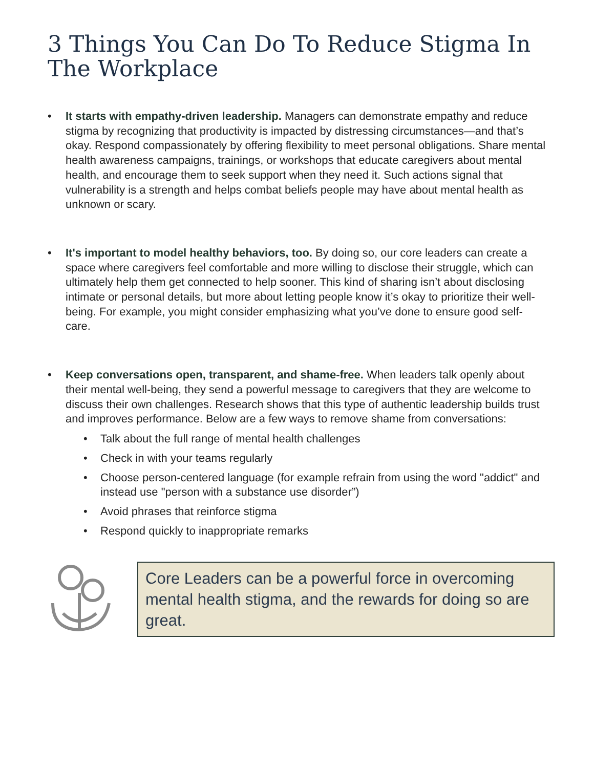3 Things You Can Do To Reduce Stigma In The Workplace
• It starts with empathy-driven leadership. Managers can demonstrate empathy and reduce stigma by recognizing that productivity is impacted by distressing circumstances—and that’s okay. Respond compassionately by offering flexibility to meet personal obligations. Share mental health awareness campaigns, trainings, or workshops that educate caregivers about mental health, and encourage them to seek support when they need it. Such actions signal that vulnerability is a strength and helps combat beliefs people may have about mental health as unknown or scary.
• It's important to model healthy behaviors, too. By doing so, our core leaders can create a space where caregivers feel comfortable and more willing to disclose their struggle, which can ultimately help them get connected to help sooner. This kind of sharing isn’t about disclosing intimate or personal details, but more about letting people know it’s okay to prioritize their well-being. For example, you might consider emphasizing what you’ve done to ensure good self- care.
• Keep conversations open, transparent, and shame-free. When leaders talk openly about their mental well-being, they send a powerful message to caregivers that they are welcome to discuss their own challenges. Research shows that this type of authentic leadership builds trust and improves performance. Below are a few ways to remove shame from conversations:
• Talk about the full range of mental health challenges
• Check in with your teams regularly
• Choose person-centered language (for example refrain from using the word "addict" and instead use "person with a substance use disorder”)
• Avoid phrases that reinforce stigma
• Respond quickly to inappropriate remarks
Core Leaders can be a powerful force in overcoming mental health stigma, and the rewards for doing so are great.